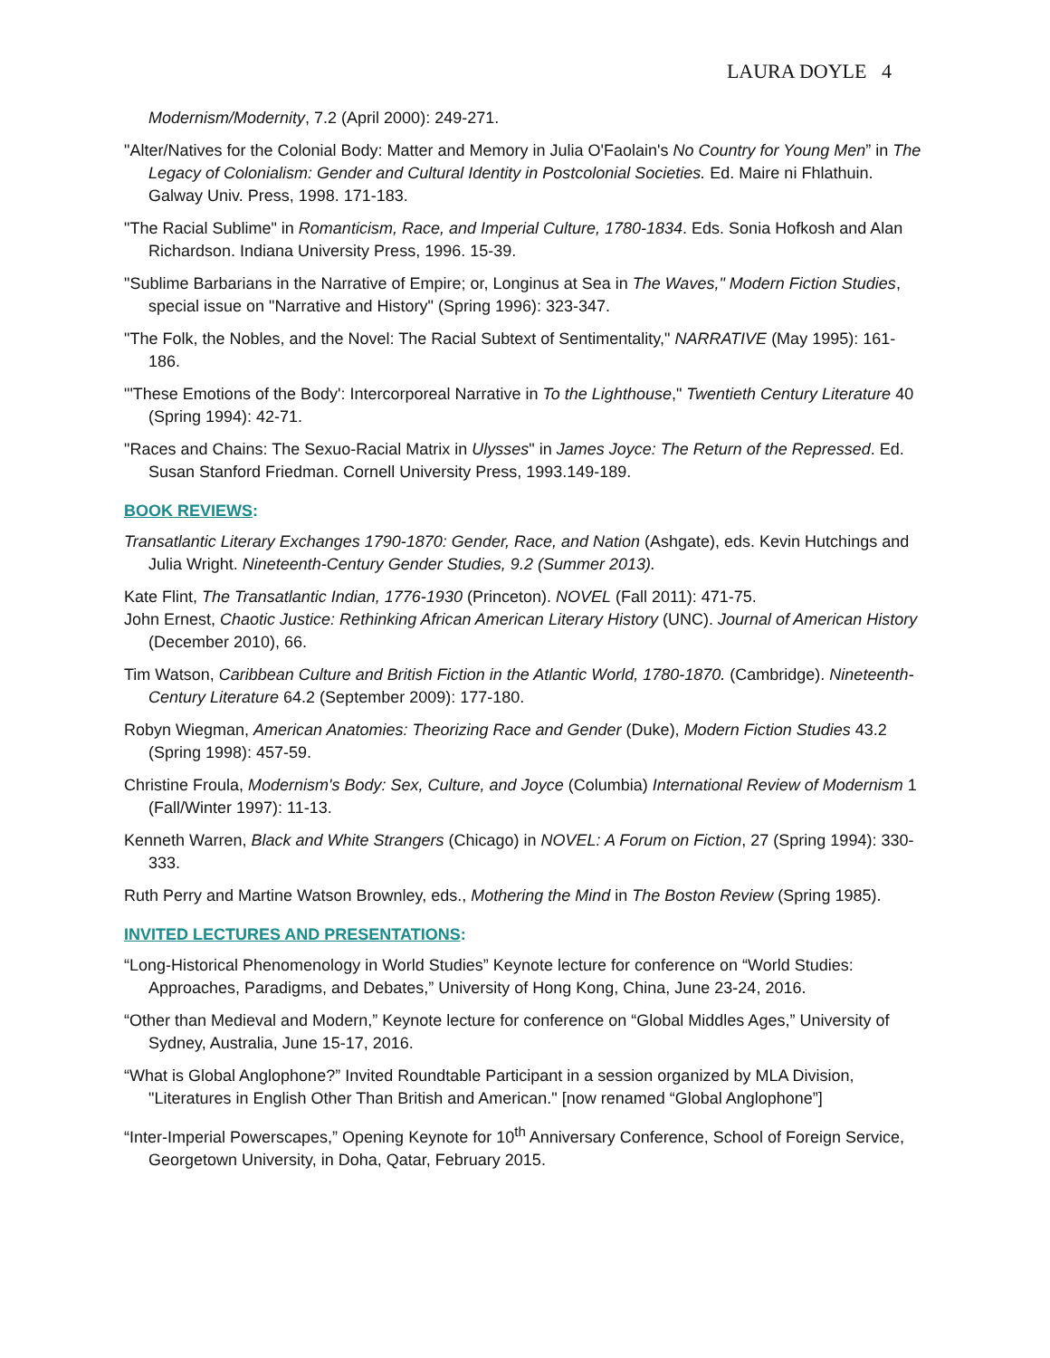LAURA DOYLE 4
Modernism/Modernity, 7.2 (April 2000): 249-271.
"Alter/Natives for the Colonial Body: Matter and Memory in Julia O'Faolain's No Country for Young Men” in The Legacy of Colonialism: Gender and Cultural Identity in Postcolonial Societies. Ed. Maire ni Fhlathuin. Galway Univ. Press, 1998. 171-183.
"The Racial Sublime" in Romanticism, Race, and Imperial Culture, 1780-1834. Eds. Sonia Hofkosh and Alan Richardson. Indiana University Press, 1996. 15-39.
"Sublime Barbarians in the Narrative of Empire; or, Longinus at Sea in The Waves," Modern Fiction Studies, special issue on "Narrative and History" (Spring 1996): 323-347.
"The Folk, the Nobles, and the Novel: The Racial Subtext of Sentimentality," NARRATIVE (May 1995): 161-186.
"'These Emotions of the Body': Intercorporeal Narrative in To the Lighthouse," Twentieth Century Literature 40 (Spring 1994): 42-71.
"Races and Chains: The Sexuo-Racial Matrix in Ulysses" in James Joyce: The Return of the Repressed. Ed. Susan Stanford Friedman. Cornell University Press, 1993.149-189.
BOOK REVIEWS:
Transatlantic Literary Exchanges 1790-1870: Gender, Race, and Nation (Ashgate), eds. Kevin Hutchings and Julia Wright. Nineteenth-Century Gender Studies, 9.2 (Summer 2013).
Kate Flint, The Transatlantic Indian, 1776-1930 (Princeton). NOVEL (Fall 2011): 471-75.
John Ernest, Chaotic Justice: Rethinking African American Literary History (UNC). Journal of American History (December 2010), 66.
Tim Watson, Caribbean Culture and British Fiction in the Atlantic World, 1780-1870. (Cambridge). Nineteenth-Century Literature 64.2 (September 2009): 177-180.
Robyn Wiegman, American Anatomies: Theorizing Race and Gender (Duke), Modern Fiction Studies 43.2 (Spring 1998): 457-59.
Christine Froula, Modernism's Body: Sex, Culture, and Joyce (Columbia) International Review of Modernism 1 (Fall/Winter 1997): 11-13.
Kenneth Warren, Black and White Strangers (Chicago) in NOVEL: A Forum on Fiction, 27 (Spring 1994): 330-333.
Ruth Perry and Martine Watson Brownley, eds., Mothering the Mind in The Boston Review (Spring 1985).
INVITED LECTURES AND PRESENTATIONS:
“Long-Historical Phenomenology in World Studies” Keynote lecture for conference on “World Studies: Approaches, Paradigms, and Debates,” University of Hong Kong, China, June 23-24, 2016.
“Other than Medieval and Modern,” Keynote lecture for conference on “Global Middles Ages,” University of Sydney, Australia, June 15-17, 2016.
“What is Global Anglophone?” Invited Roundtable Participant in a session organized by MLA Division, "Literatures in English Other Than British and American." [now renamed “Global Anglophone”]
“Inter-Imperial Powerscapes,” Opening Keynote for 10<sup>th</sup> Anniversary Conference, School of Foreign Service, Georgetown University, in Doha, Qatar, February 2015.